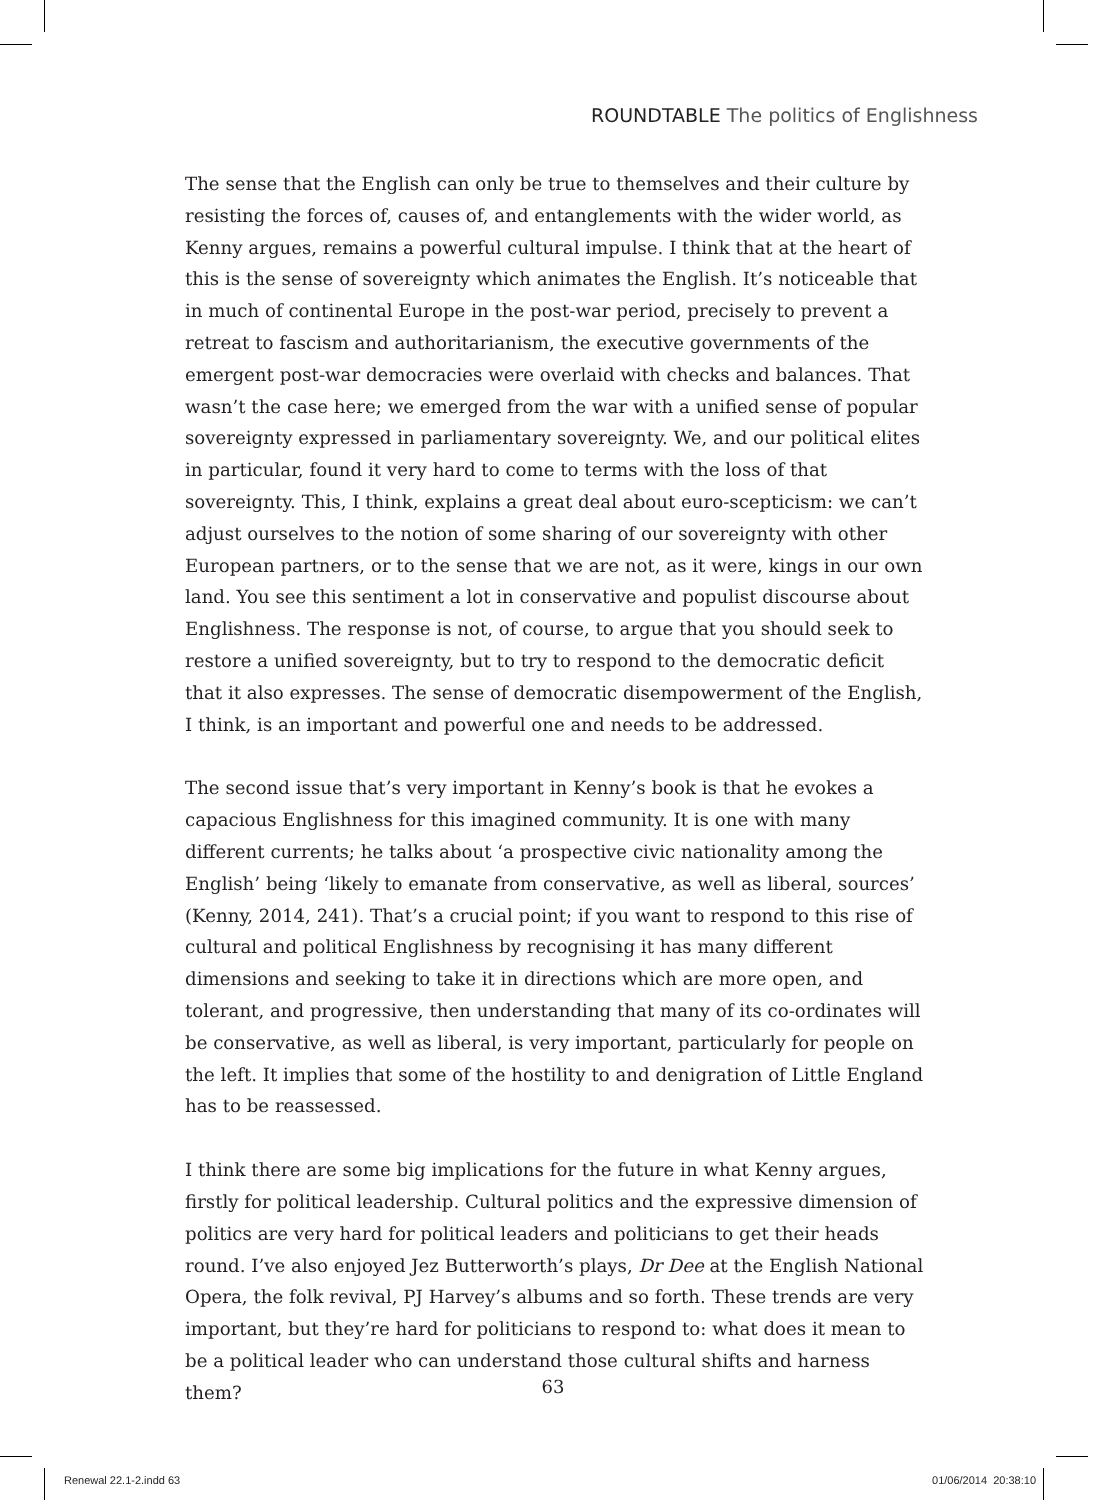ROUNDTABLE The politics of Englishness
The sense that the English can only be true to themselves and their culture by resisting the forces of, causes of, and entanglements with the wider world, as Kenny argues, remains a powerful cultural impulse. I think that at the heart of this is the sense of sovereignty which animates the English. It’s noticeable that in much of continental Europe in the post-war period, precisely to prevent a retreat to fascism and authoritarianism, the executive governments of the emergent post-war democracies were overlaid with checks and balances. That wasn’t the case here; we emerged from the war with a unified sense of popular sovereignty expressed in parliamentary sovereignty. We, and our political elites in particular, found it very hard to come to terms with the loss of that sovereignty. This, I think, explains a great deal about euro-scepticism: we can’t adjust ourselves to the notion of some sharing of our sovereignty with other European partners, or to the sense that we are not, as it were, kings in our own land. You see this sentiment a lot in conservative and populist discourse about Englishness. The response is not, of course, to argue that you should seek to restore a unified sovereignty, but to try to respond to the democratic deficit that it also expresses. The sense of democratic disempowerment of the English, I think, is an important and powerful one and needs to be addressed.
The second issue that’s very important in Kenny’s book is that he evokes a capacious Englishness for this imagined community. It is one with many different currents; he talks about ‘a prospective civic nationality among the English’ being ‘likely to emanate from conservative, as well as liberal, sources’ (Kenny, 2014, 241). That’s a crucial point; if you want to respond to this rise of cultural and political Englishness by recognising it has many different dimensions and seeking to take it in directions which are more open, and tolerant, and progressive, then understanding that many of its co-ordinates will be conservative, as well as liberal, is very important, particularly for people on the left. It implies that some of the hostility to and denigration of Little England has to be reassessed.
I think there are some big implications for the future in what Kenny argues, firstly for political leadership. Cultural politics and the expressive dimension of politics are very hard for political leaders and politicians to get their heads round. I’ve also enjoyed Jez Butterworth’s plays, Dr Dee at the English National Opera, the folk revival, PJ Harvey’s albums and so forth. These trends are very important, but they’re hard for politicians to respond to: what does it mean to be a political leader who can understand those cultural shifts and harness them?
63
Renewal 22.1-2.indd 63 01/06/2014 20:38:10